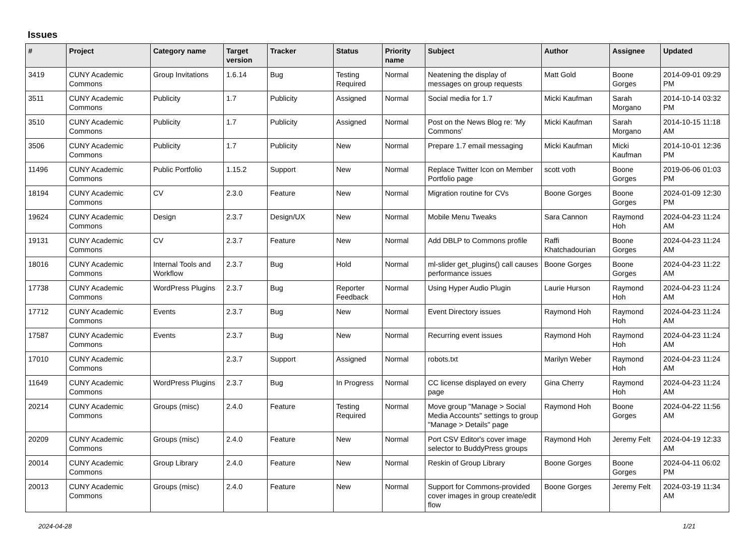Issues
| # | Project | Category name | Target version | Tracker | Status | Priority name | Subject | Author | Assignee | Updated |
| --- | --- | --- | --- | --- | --- | --- | --- | --- | --- | --- |
| 3419 | CUNY Academic Commons | Group Invitations | 1.6.14 | Bug | Testing Required | Normal | Neatening the display of messages on group requests | Matt Gold | Boone Gorges | 2014-09-01 09:29 PM |
| 3511 | CUNY Academic Commons | Publicity | 1.7 | Publicity | Assigned | Normal | Social media for 1.7 | Micki Kaufman | Sarah Morgano | 2014-10-14 03:32 PM |
| 3510 | CUNY Academic Commons | Publicity | 1.7 | Publicity | Assigned | Normal | Post on the News Blog re: 'My Commons' | Micki Kaufman | Sarah Morgano | 2014-10-15 11:18 AM |
| 3506 | CUNY Academic Commons | Publicity | 1.7 | Publicity | New | Normal | Prepare 1.7 email messaging | Micki Kaufman | Micki Kaufman | 2014-10-01 12:36 PM |
| 11496 | CUNY Academic Commons | Public Portfolio | 1.15.2 | Support | New | Normal | Replace Twitter Icon on Member Portfolio page | scott voth | Boone Gorges | 2019-06-06 01:03 PM |
| 18194 | CUNY Academic Commons | CV | 2.3.0 | Feature | New | Normal | Migration routine for CVs | Boone Gorges | Boone Gorges | 2024-01-09 12:30 PM |
| 19624 | CUNY Academic Commons | Design | 2.3.7 | Design/UX | New | Normal | Mobile Menu Tweaks | Sara Cannon | Raymond Hoh | 2024-04-23 11:24 AM |
| 19131 | CUNY Academic Commons | CV | 2.3.7 | Feature | New | Normal | Add DBLP to Commons profile | Raffi Khatchadourian | Boone Gorges | 2024-04-23 11:24 AM |
| 18016 | CUNY Academic Commons | Internal Tools and Workflow | 2.3.7 | Bug | Hold | Normal | ml-slider get_plugins() call causes performance issues | Boone Gorges | Boone Gorges | 2024-04-23 11:22 AM |
| 17738 | CUNY Academic Commons | WordPress Plugins | 2.3.7 | Bug | Reporter Feedback | Normal | Using Hyper Audio Plugin | Laurie Hurson | Raymond Hoh | 2024-04-23 11:24 AM |
| 17712 | CUNY Academic Commons | Events | 2.3.7 | Bug | New | Normal | Event Directory issues | Raymond Hoh | Raymond Hoh | 2024-04-23 11:24 AM |
| 17587 | CUNY Academic Commons | Events | 2.3.7 | Bug | New | Normal | Recurring event issues | Raymond Hoh | Raymond Hoh | 2024-04-23 11:24 AM |
| 17010 | CUNY Academic Commons | | 2.3.7 | Support | Assigned | Normal | robots.txt | Marilyn Weber | Raymond Hoh | 2024-04-23 11:24 AM |
| 11649 | CUNY Academic Commons | WordPress Plugins | 2.3.7 | Bug | In Progress | Normal | CC license displayed on every page | Gina Cherry | Raymond Hoh | 2024-04-23 11:24 AM |
| 20214 | CUNY Academic Commons | Groups (misc) | 2.4.0 | Feature | Testing Required | Normal | Move group "Manage > Social Media Accounts" settings to group "Manage > Details" page | Raymond Hoh | Boone Gorges | 2024-04-22 11:56 AM |
| 20209 | CUNY Academic Commons | Groups (misc) | 2.4.0 | Feature | New | Normal | Port CSV Editor's cover image selector to BuddyPress groups | Raymond Hoh | Jeremy Felt | 2024-04-19 12:33 AM |
| 20014 | CUNY Academic Commons | Group Library | 2.4.0 | Feature | New | Normal | Reskin of Group Library | Boone Gorges | Boone Gorges | 2024-04-11 06:02 PM |
| 20013 | CUNY Academic Commons | Groups (misc) | 2.4.0 | Feature | New | Normal | Support for Commons-provided cover images in group create/edit flow | Boone Gorges | Jeremy Felt | 2024-03-19 11:34 AM |
2024-04-28 1/21